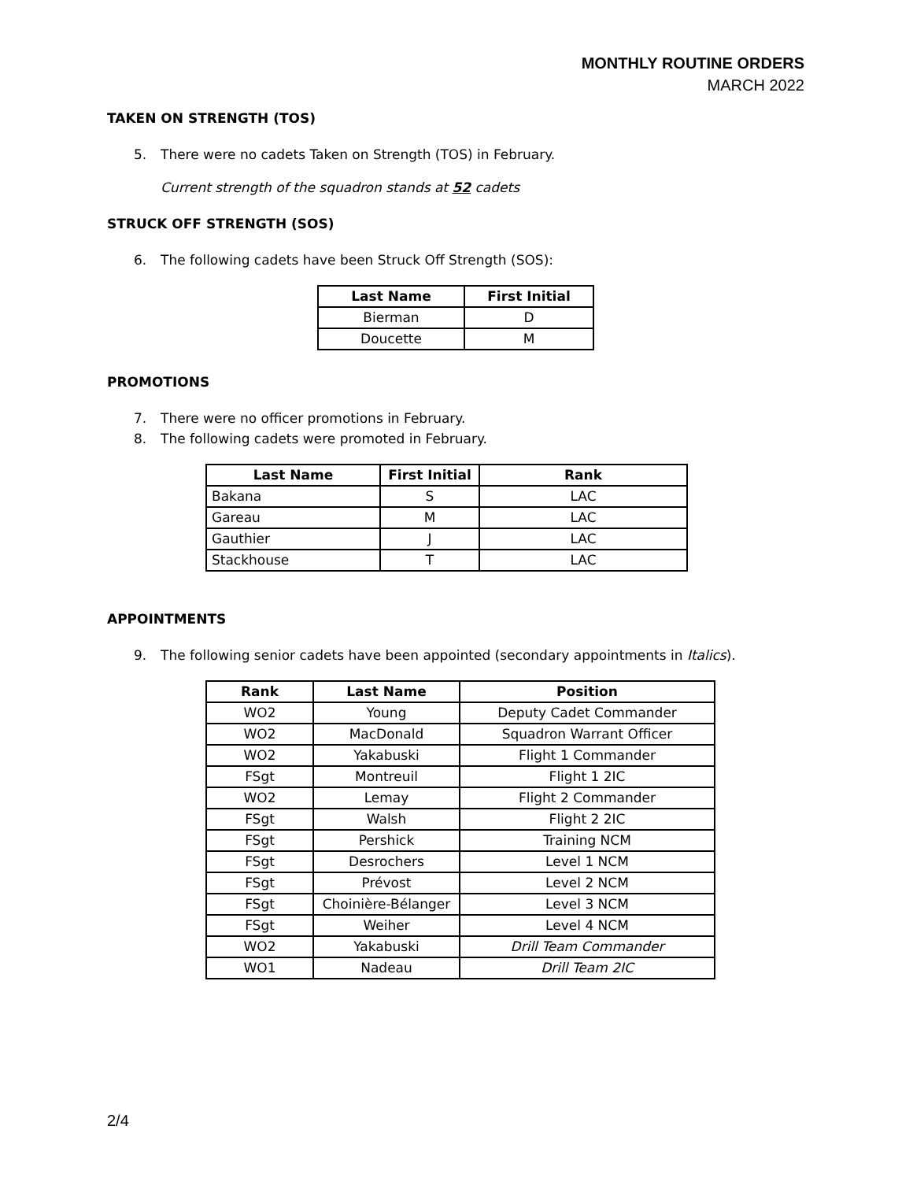MONTHLY ROUTINE ORDERS
MARCH 2022
TAKEN ON STRENGTH (TOS)
5. There were no cadets Taken on Strength (TOS) in February.
Current strength of the squadron stands at 52 cadets
STRUCK OFF STRENGTH (SOS)
6. The following cadets have been Struck Off Strength (SOS):
| Last Name | First Initial |
| --- | --- |
| Bierman | D |
| Doucette | M |
PROMOTIONS
7. There were no officer promotions in February.
8. The following cadets were promoted in February.
| Last Name | First Initial | Rank |
| --- | --- | --- |
| Bakana | S | LAC |
| Gareau | M | LAC |
| Gauthier | J | LAC |
| Stackhouse | T | LAC |
APPOINTMENTS
9. The following senior cadets have been appointed (secondary appointments in Italics).
| Rank | Last Name | Position |
| --- | --- | --- |
| WO2 | Young | Deputy Cadet Commander |
| WO2 | MacDonald | Squadron Warrant Officer |
| WO2 | Yakabuski | Flight 1 Commander |
| FSgt | Montreuil | Flight 1 2IC |
| WO2 | Lemay | Flight 2 Commander |
| FSgt | Walsh | Flight 2 2IC |
| FSgt | Pershick | Training NCM |
| FSgt | Desrochers | Level 1 NCM |
| FSgt | Prévost | Level 2 NCM |
| FSgt | Choinière-Bélanger | Level 3 NCM |
| FSgt | Weiher | Level 4 NCM |
| WO2 | Yakabuski | Drill Team Commander |
| WO1 | Nadeau | Drill Team 2IC |
2/4